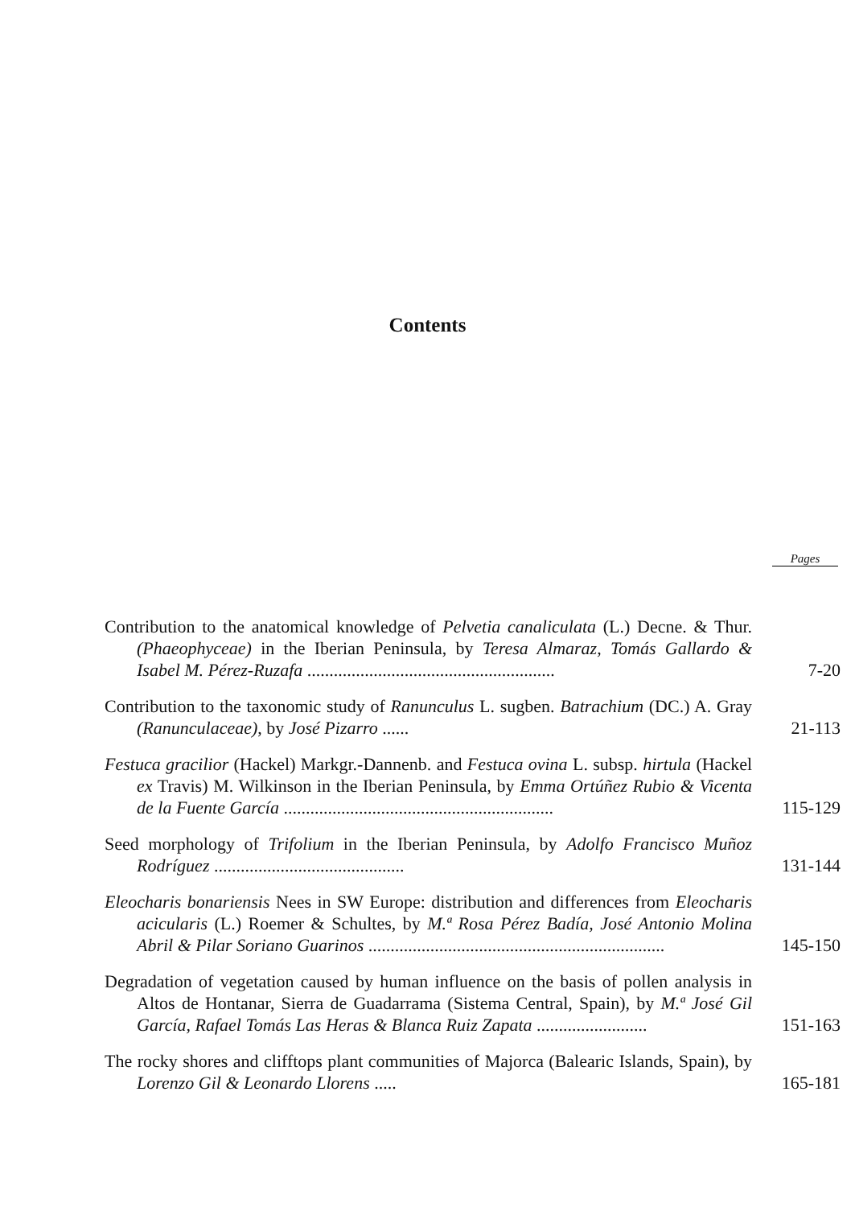Contents
Pages
Contribution to the anatomical knowledge of Pelvetia canaliculata (L.) Decne. & Thur. (Phaeophyceae) in the Iberian Peninsula, by Teresa Almaraz, Tomás Gallardo & Isabel M. Pérez-Ruzafa ........................................................
7-20
Contribution to the taxonomic study of Ranunculus L. sugben. Batrachium (DC.) A. Gray (Ranunculaceae), by José Pizarro ......
21-113
Festuca gracilior (Hackel) Markgr.-Dannenb. and Festuca ovina L. subsp. hirtula (Hackel ex Travis) M. Wilkinson in the Iberian Peninsula, by Emma Ortúñez Rubio & Vicenta de la Fuente García .............................................................
115-129
Seed morphology of Trifolium in the Iberian Peninsula, by Adolfo Francisco Muñoz Rodríguez ...........................................
131-144
Eleocharis bonariensis Nees in SW Europe: distribution and differences from Eleocharis acicularis (L.) Roemer & Schultes, by M.ª Rosa Pérez Badía, José Antonio Molina Abril & Pilar Soriano Guarinos ...................................................................
145-150
Degradation of vegetation caused by human influence on the basis of pollen analysis in Altos de Hontanar, Sierra de Guadarrama (Sistema Central, Spain), by M.ª José Gil García, Rafael Tomás Las Heras & Blanca Ruiz Zapata .........................
151-163
The rocky shores and clifftops plant communities of Majorca (Balearic Islands, Spain), by Lorenzo Gil & Leonardo Llorens .....
165-181